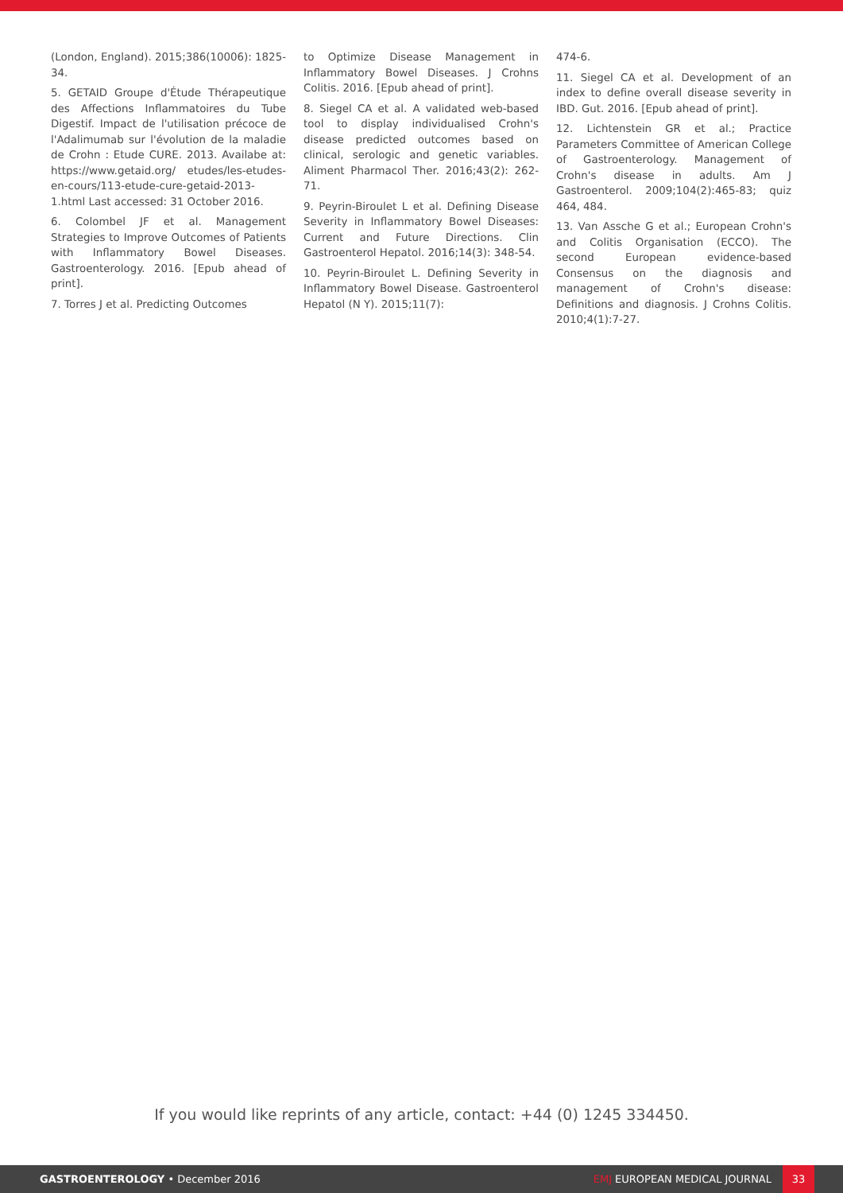(London, England). 2015;386(10006): 1825-34.
5. GETAID Groupe d'Étude Thérapeutique des Affections Inflammatoires du Tube Digestif. Impact de l'utilisation précoce de l'Adalimumab sur l'évolution de la maladie de Crohn : Etude CURE. 2013. Availabe at: https://www.getaid.org/ etudes/les-etudes-en-cours/113-etude-cure-getaid-2013-1.html Last accessed: 31 October 2016.
6. Colombel JF et al. Management Strategies to Improve Outcomes of Patients with Inflammatory Bowel Diseases. Gastroenterology. 2016. [Epub ahead of print].
7. Torres J et al. Predicting Outcomes
to Optimize Disease Management in Inflammatory Bowel Diseases. J Crohns Colitis. 2016. [Epub ahead of print].
8. Siegel CA et al. A validated web-based tool to display individualised Crohn's disease predicted outcomes based on clinical, serologic and genetic variables. Aliment Pharmacol Ther. 2016;43(2): 262-71.
9. Peyrin-Biroulet L et al. Defining Disease Severity in Inflammatory Bowel Diseases: Current and Future Directions. Clin Gastroenterol Hepatol. 2016;14(3): 348-54.
10. Peyrin-Biroulet L. Defining Severity in Inflammatory Bowel Disease. Gastroenterol Hepatol (N Y). 2015;11(7):
474-6.
11. Siegel CA et al. Development of an index to define overall disease severity in IBD. Gut. 2016. [Epub ahead of print].
12. Lichtenstein GR et al.; Practice Parameters Committee of American College of Gastroenterology. Management of Crohn's disease in adults. Am J Gastroenterol. 2009;104(2):465-83; quiz 464, 484.
13. Van Assche G et al.; European Crohn's and Colitis Organisation (ECCO). The second European evidence-based Consensus on the diagnosis and management of Crohn's disease: Definitions and diagnosis. J Crohns Colitis. 2010;4(1):7-27.
If you would like reprints of any article, contact: +44 (0) 1245 334450.
GASTROENTEROLOGY • December 2016
EMJ EUROPEAN MEDICAL JOURNAL
33